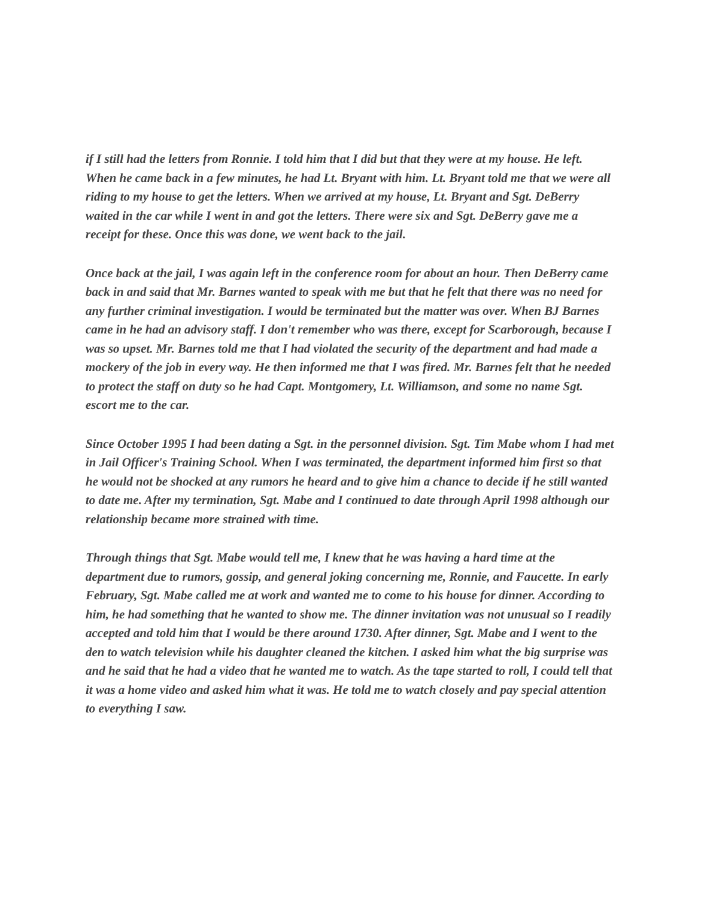if I still had the letters from Ronnie. I told him that I did but that they were at my house. He left. When he came back in a few minutes, he had Lt. Bryant with him. Lt. Bryant told me that we were all riding to my house to get the letters. When we arrived at my house, Lt. Bryant and Sgt. DeBerry waited in the car while I went in and got the letters. There were six and Sgt. DeBerry gave me a receipt for these. Once this was done, we went back to the jail.
Once back at the jail, I was again left in the conference room for about an hour. Then DeBerry came back in and said that Mr. Barnes wanted to speak with me but that he felt that there was no need for any further criminal investigation. I would be terminated but the matter was over. When BJ Barnes came in he had an advisory staff. I don't remember who was there, except for Scarborough, because I was so upset. Mr. Barnes told me that I had violated the security of the department and had made a mockery of the job in every way. He then informed me that I was fired. Mr. Barnes felt that he needed to protect the staff on duty so he had Capt. Montgomery, Lt. Williamson, and some no name Sgt. escort me to the car.
Since October 1995 I had been dating a Sgt. in the personnel division. Sgt. Tim Mabe whom I had met in Jail Officer's Training School. When I was terminated, the department informed him first so that he would not be shocked at any rumors he heard and to give him a chance to decide if he still wanted to date me. After my termination, Sgt. Mabe and I continued to date through April 1998 although our relationship became more strained with time.
Through things that Sgt. Mabe would tell me, I knew that he was having a hard time at the department due to rumors, gossip, and general joking concerning me, Ronnie, and Faucette. In early February, Sgt. Mabe called me at work and wanted me to come to his house for dinner. According to him, he had something that he wanted to show me. The dinner invitation was not unusual so I readily accepted and told him that I would be there around 1730. After dinner, Sgt. Mabe and I went to the den to watch television while his daughter cleaned the kitchen. I asked him what the big surprise was and he said that he had a video that he wanted me to watch. As the tape started to roll, I could tell that it was a home video and asked him what it was. He told me to watch closely and pay special attention to everything I saw.